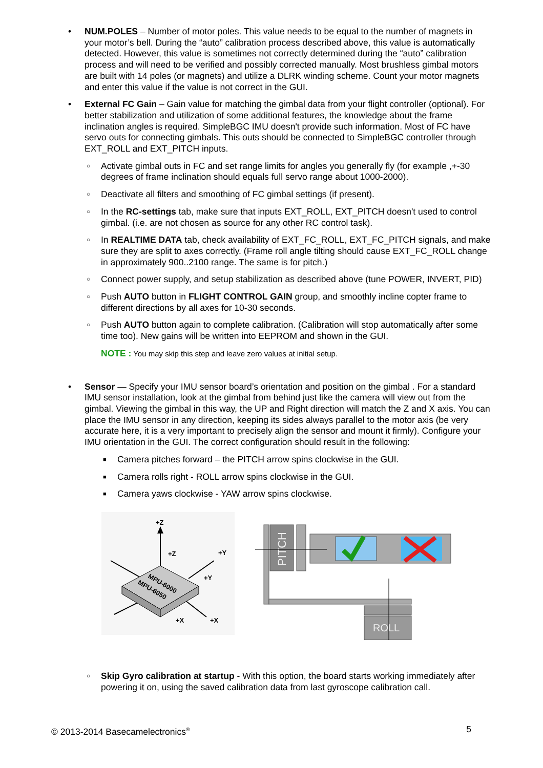• NUM.POLES – Number of motor poles. This value needs to be equal to the number of magnets in your motor’s bell. During the “auto” calibration process described above, this value is automatically detected. However, this value is sometimes not correctly determined during the “auto” calibration process and will need to be verified and possibly corrected manually. Most brushless gimbal motors are built with 14 poles (or magnets) and utilize a DLRK winding scheme. Count your motor magnets and enter this value if the value is not correct in the GUI.
• External FC Gain – Gain value for matching the gimbal data from your flight controller (optional). For better stabilization and utilization of some additional features, the knowledge about the frame inclination angles is required. SimpleBGC IMU doesn't provide such information. Most of FC have servo outs for connecting gimbals. This outs should be connected to SimpleBGC controller through EXT_ROLL and EXT_PITCH inputs.
○ Activate gimbal outs in FC and set range limits for angles you generally fly (for example ,+-30 degrees of frame inclination should equals full servo range about 1000-2000).
○ Deactivate all filters and smoothing of FC gimbal settings (if present).
○ In the RC-settings tab, make sure that inputs EXT_ROLL, EXT_PITCH doesn't used to control gimbal. (i.e. are not chosen as source for any other RC control task).
○ In REALTIME DATA tab, check availability of EXT_FC_ROLL, EXT_FC_PITCH signals, and make sure they are split to axes correctly. (Frame roll angle tilting should cause EXT_FC_ROLL change in approximately 900..2100 range. The same is for pitch.)
○ Connect power supply, and setup stabilization as described above (tune POWER, INVERT, PID)
○ Push AUTO button in FLIGHT CONTROL GAIN group, and smoothly incline copter frame to different directions by all axes for 10-30 seconds.
○ Push AUTO button again to complete calibration. (Calibration will stop automatically after some time too). New gains will be written into EEPROM and shown in the GUI.
NOTE : You may skip this step and leave zero values at initial setup.
• Sensor — Specify your IMU sensor board’s orientation and position on the gimbal . For a standard IMU sensor installation, look at the gimbal from behind just like the camera will view out from the gimbal. Viewing the gimbal in this way, the UP and Right direction will match the Z and X axis. You can place the IMU sensor in any direction, keeping its sides always parallel to the motor axis (be very accurate here, it is a very important to precisely align the sensor and mount it firmly). Configure your IMU orientation in the GUI. The correct configuration should result in the following:
■ Camera pitches forward – the PITCH arrow spins clockwise in the GUI.
■ Camera rolls right - ROLL arrow spins clockwise in the GUI.
■ Camera yaws clockwise - YAW arrow spins clockwise.
+Z
+Z
+Y
+Y
+X
+X
MPU-6000
MPU-6050
PITCH
ROLL
○ Skip Gyro calibration at startup - With this option, the board starts working immediately after powering it on, using the saved calibration data from last gyroscope calibration call.
© 2013-2014 Basecamelectronics<sup>®</sup> 5